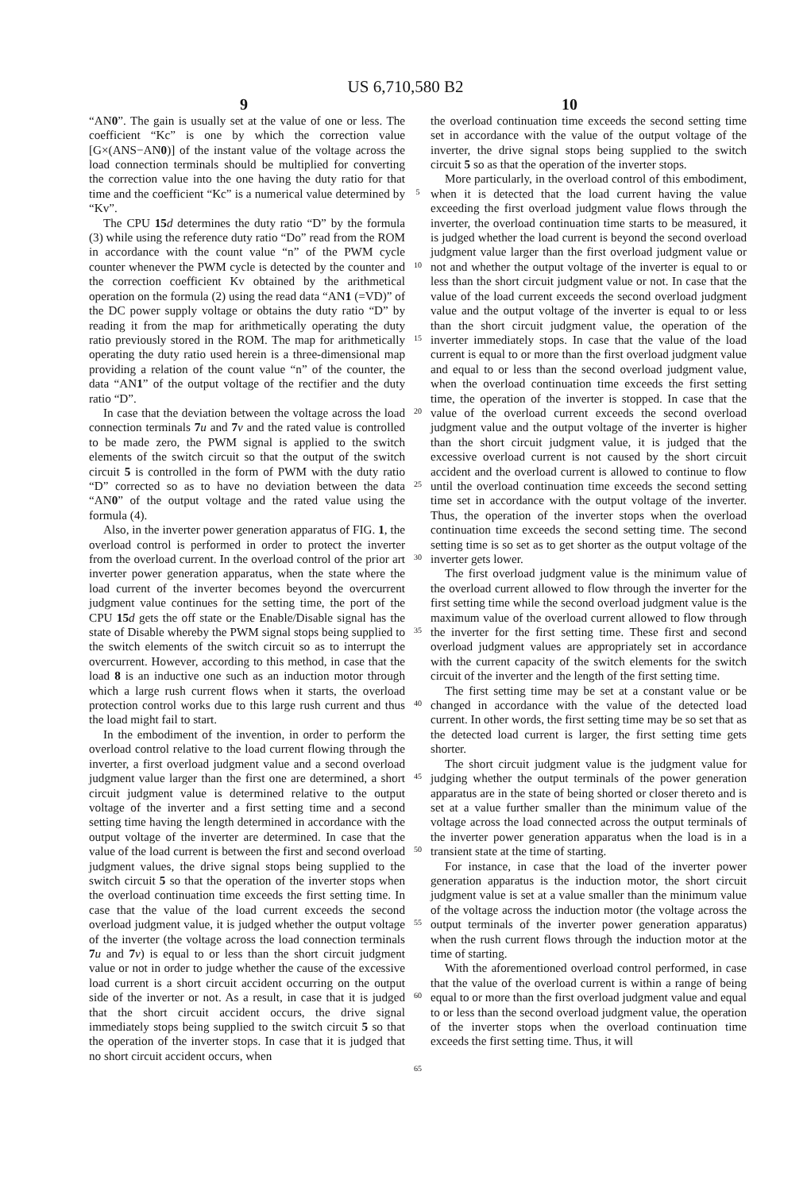US 6,710,580 B2
9 10
“AN0”. The gain is usually set at the value of one or less. The coefficient “Kc” is one by which the correction value [G×(ANS−AN0)] of the instant value of the voltage across the load connection terminals should be multiplied for converting the correction value into the one having the duty ratio for that time and the coefficient “Kc” is a numerical value determined by “Kv”.
The CPU 15 d determines the duty ratio “D” by the formula (3) while using the reference duty ratio “Do” read from the ROM in accordance with the count value “n” of the PWM cycle counter whenever the PWM cycle is detected by the counter and the correction coefficient Kv obtained by the arithmetical operation on the formula (2) using the read data “AN1 (=VD)” of the DC power supply voltage or obtains the duty ratio “D” by reading it from the map for arithmetically operating the duty ratio previously stored in the ROM. The map for arithmetically operating the duty ratio used herein is a three-dimensional map providing a relation of the count value “n” of the counter, the data “AN1” of the output voltage of the rectifier and the duty ratio “D”.
In case that the deviation between the voltage across the load connection terminals 7 u and 7 v and the rated value is controlled to be made zero, the PWM signal is applied to the switch elements of the switch circuit so that the output of the switch circuit 5 is controlled in the form of PWM with the duty ratio “D” corrected so as to have no deviation between the data “AN0” of the output voltage and the rated value using the formula (4).
Also, in the inverter power generation apparatus of FIG. 1, the overload control is performed in order to protect the inverter from the overload current. In the overload control of the prior art inverter power generation apparatus, when the state where the load current of the inverter becomes beyond the overcurrent judgment value continues for the setting time, the port of the CPU 15 d gets the off state or the Enable/Disable signal has the state of Disable whereby the PWM signal stops being supplied to the switch elements of the switch circuit so as to interrupt the overcurrent. However, according to this method, in case that the load 8 is an inductive one such as an induction motor through which a large rush current flows when it starts, the overload protection control works due to this large rush current and thus the load might fail to start.
In the embodiment of the invention, in order to perform the overload control relative to the load current flowing through the inverter, a first overload judgment value and a second overload judgment value larger than the first one are determined, a short circuit judgment value is determined relative to the output voltage of the inverter and a first setting time and a second setting time having the length determined in accordance with the output voltage of the inverter are determined. In case that the value of the load current is between the first and second overload judgment values, the drive signal stops being supplied to the switch circuit 5 so that the operation of the inverter stops when the overload continuation time exceeds the first setting time. In case that the value of the load current exceeds the second overload judgment value, it is judged whether the output voltage of the inverter (the voltage across the load connection terminals 7 u and 7 v) is equal to or less than the short circuit judgment value or not in order to judge whether the cause of the excessive load current is a short circuit accident occurring on the output side of the inverter or not. As a result, in case that it is judged that the short circuit accident occurs, the drive signal immediately stops being supplied to the switch circuit 5 so that the operation of the inverter stops. In case that it is judged that no short circuit accident occurs, when
5
10
15
20
25
30
35
40
45
50
55
60
65
the overload continuation time exceeds the second setting time set in accordance with the value of the output voltage of the inverter, the drive signal stops being supplied to the switch circuit 5 so as that the operation of the inverter stops.
More particularly, in the overload control of this embodiment, when it is detected that the load current having the value exceeding the first overload judgment value flows through the inverter, the overload continuation time starts to be measured, it is judged whether the load current is beyond the second overload judgment value larger than the first overload judgment value or not and whether the output voltage of the inverter is equal to or less than the short circuit judgment value or not. In case that the value of the load current exceeds the second overload judgment value and the output voltage of the inverter is equal to or less than the short circuit judgment value, the operation of the inverter immediately stops. In case that the value of the load current is equal to or more than the first overload judgment value and equal to or less than the second overload judgment value, when the overload continuation time exceeds the first setting time, the operation of the inverter is stopped. In case that the value of the overload current exceeds the second overload judgment value and the output voltage of the inverter is higher than the short circuit judgment value, it is judged that the excessive overload current is not caused by the short circuit accident and the overload current is allowed to continue to flow until the overload continuation time exceeds the second setting time set in accordance with the output voltage of the inverter. Thus, the operation of the inverter stops when the overload continuation time exceeds the second setting time. The second setting time is so set as to get shorter as the output voltage of the inverter gets lower.
The first overload judgment value is the minimum value of the overload current allowed to flow through the inverter for the first setting time while the second overload judgment value is the maximum value of the overload current allowed to flow through the inverter for the first setting time. These first and second overload judgment values are appropriately set in accordance with the current capacity of the switch elements for the switch circuit of the inverter and the length of the first setting time.
The first setting time may be set at a constant value or be changed in accordance with the value of the detected load current. In other words, the first setting time may be so set that as the detected load current is larger, the first setting time gets shorter.
The short circuit judgment value is the judgment value for judging whether the output terminals of the power generation apparatus are in the state of being shorted or closer thereto and is set at a value further smaller than the minimum value of the voltage across the load connected across the output terminals of the inverter power generation apparatus when the load is in a transient state at the time of starting.
For instance, in case that the load of the inverter power generation apparatus is the induction motor, the short circuit judgment value is set at a value smaller than the minimum value of the voltage across the induction motor (the voltage across the output terminals of the inverter power generation apparatus) when the rush current flows through the induction motor at the time of starting.
With the aforementioned overload control performed, in case that the value of the overload current is within a range of being equal to or more than the first overload judgment value and equal to or less than the second overload judgment value, the operation of the inverter stops when the overload continuation time exceeds the first setting time. Thus, it will